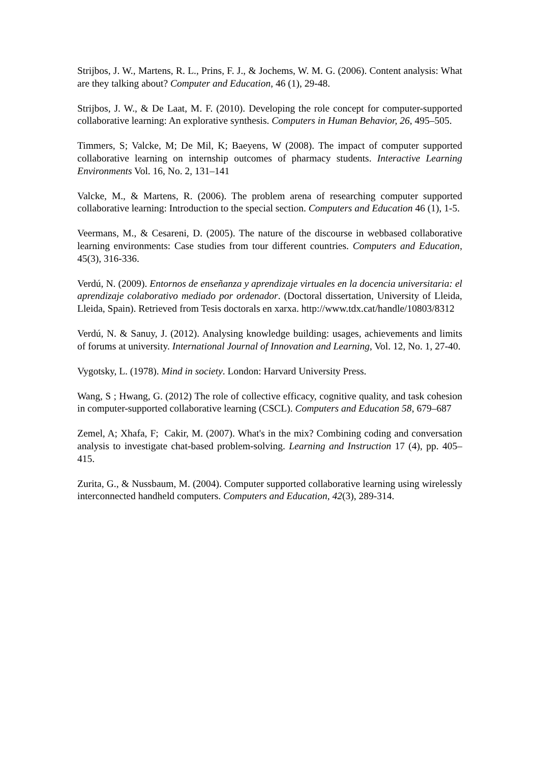Strijbos, J. W., Martens, R. L., Prins, F. J., & Jochems, W. M. G. (2006). Content analysis: What are they talking about? Computer and Education, 46 (1), 29-48.
Strijbos, J. W., & De Laat, M. F. (2010). Developing the role concept for computer-supported collaborative learning: An explorative synthesis. Computers in Human Behavior, 26, 495–505.
Timmers, S; Valcke, M; De Mil, K; Baeyens, W (2008). The impact of computer supported collaborative learning on internship outcomes of pharmacy students. Interactive Learning Environments Vol. 16, No. 2, 131–141
Valcke, M., & Martens, R. (2006). The problem arena of researching computer supported collaborative learning: Introduction to the special section. Computers and Education 46 (1), 1-5.
Veermans, M., & Cesareni, D. (2005). The nature of the discourse in webbased collaborative learning environments: Case studies from tour different countries. Computers and Education, 45(3), 316-336.
Verdú, N. (2009). Entornos de enseñanza y aprendizaje virtuales en la docencia universitaria: el aprendizaje colaborativo mediado por ordenador. (Doctoral dissertation, University of Lleida, Lleida, Spain). Retrieved from Tesis doctorals en xarxa. http://www.tdx.cat/handle/10803/8312
Verdú, N. & Sanuy, J. (2012). Analysing knowledge building: usages, achievements and limits of forums at university. International Journal of Innovation and Learning, Vol. 12, No. 1, 27-40.
Vygotsky, L. (1978). Mind in society. London: Harvard University Press.
Wang, S ; Hwang, G. (2012) The role of collective efficacy, cognitive quality, and task cohesion in computer-supported collaborative learning (CSCL). Computers and Education 58, 679–687
Zemel, A; Xhafa, F; Cakir, M. (2007). What's in the mix? Combining coding and conversation analysis to investigate chat-based problem-solving. Learning and Instruction 17 (4), pp. 405–415.
Zurita, G., & Nussbaum, M. (2004). Computer supported collaborative learning using wirelessly interconnected handheld computers. Computers and Education, 42(3), 289-314.